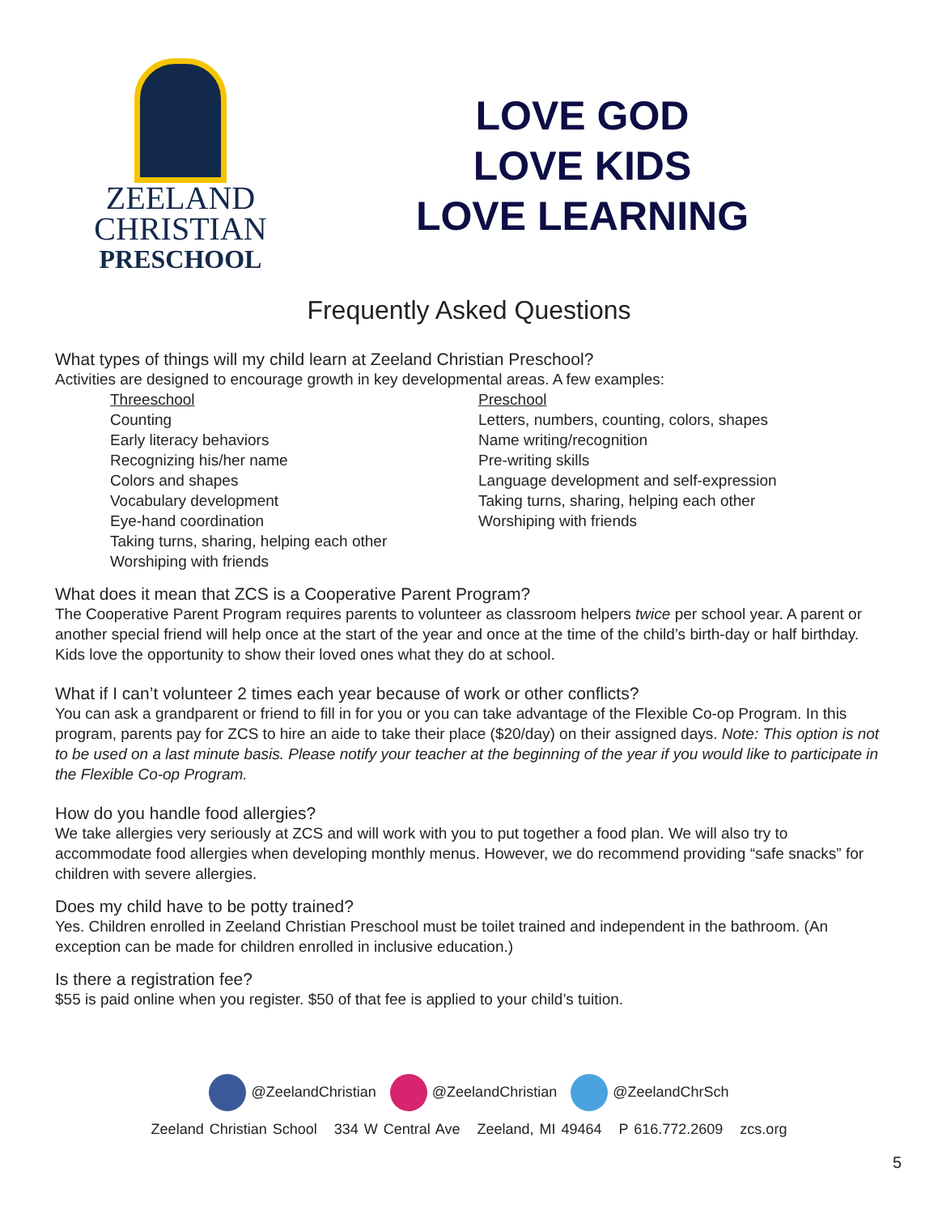ZEELAND
CHRISTIAN
PRESCHOOL
LOVE GOD
LOVE KIDS
LOVE LEARNING
Frequently Asked Questions
What types of things will my child learn at Zeeland Christian Preschool?
Activities are designed to encourage growth in key developmental areas. A few examples:
Threeschool
Counting
Early literacy behaviors
Recognizing his/her name
Colors and shapes
Vocabulary development
Eye-hand coordination
Taking turns, sharing, helping each other
Worshiping with friends
Preschool
Letters, numbers, counting, colors, shapes
Name writing/recognition
Pre-writing skills
Language development and self-expression
Taking turns, sharing, helping each other
Worshiping with friends
What does it mean that ZCS is a Cooperative Parent Program?
The Cooperative Parent Program requires parents to volunteer as classroom helpers twice per school year. A parent or another special friend will help once at the start of the year and once at the time of the child’s birth-day or half birthday. Kids love the opportunity to show their loved ones what they do at school.
What if I can’t volunteer 2 times each year because of work or other conflicts?
You can ask a grandparent or friend to fill in for you or you can take advantage of the Flexible Co-op Program. In this program, parents pay for ZCS to hire an aide to take their place ($20/day) on their assigned days. Note: This option is not to be used on a last minute basis. Please notify your teacher at the beginning of the year if you would like to participate in the Flexible Co-op Program.
How do you handle food allergies?
We take allergies very seriously at ZCS and will work with you to put together a food plan. We will also try to accommodate food allergies when developing monthly menus. However, we do recommend providing “safe snacks” for children with severe allergies.
Does my child have to be potty trained?
Yes. Children enrolled in Zeeland Christian Preschool must be toilet trained and independent in the bathroom. (An exception can be made for children enrolled in inclusive education.)
Is there a registration fee?
$55 is paid online when you register. $50 of that fee is applied to your child’s tuition.
@ZeelandChristian @ZeelandChristian @ZeelandChrSch
Zeeland Christian School 334 W Central Ave Zeeland, MI 49464 P 616.772.2609 zcs.org
5